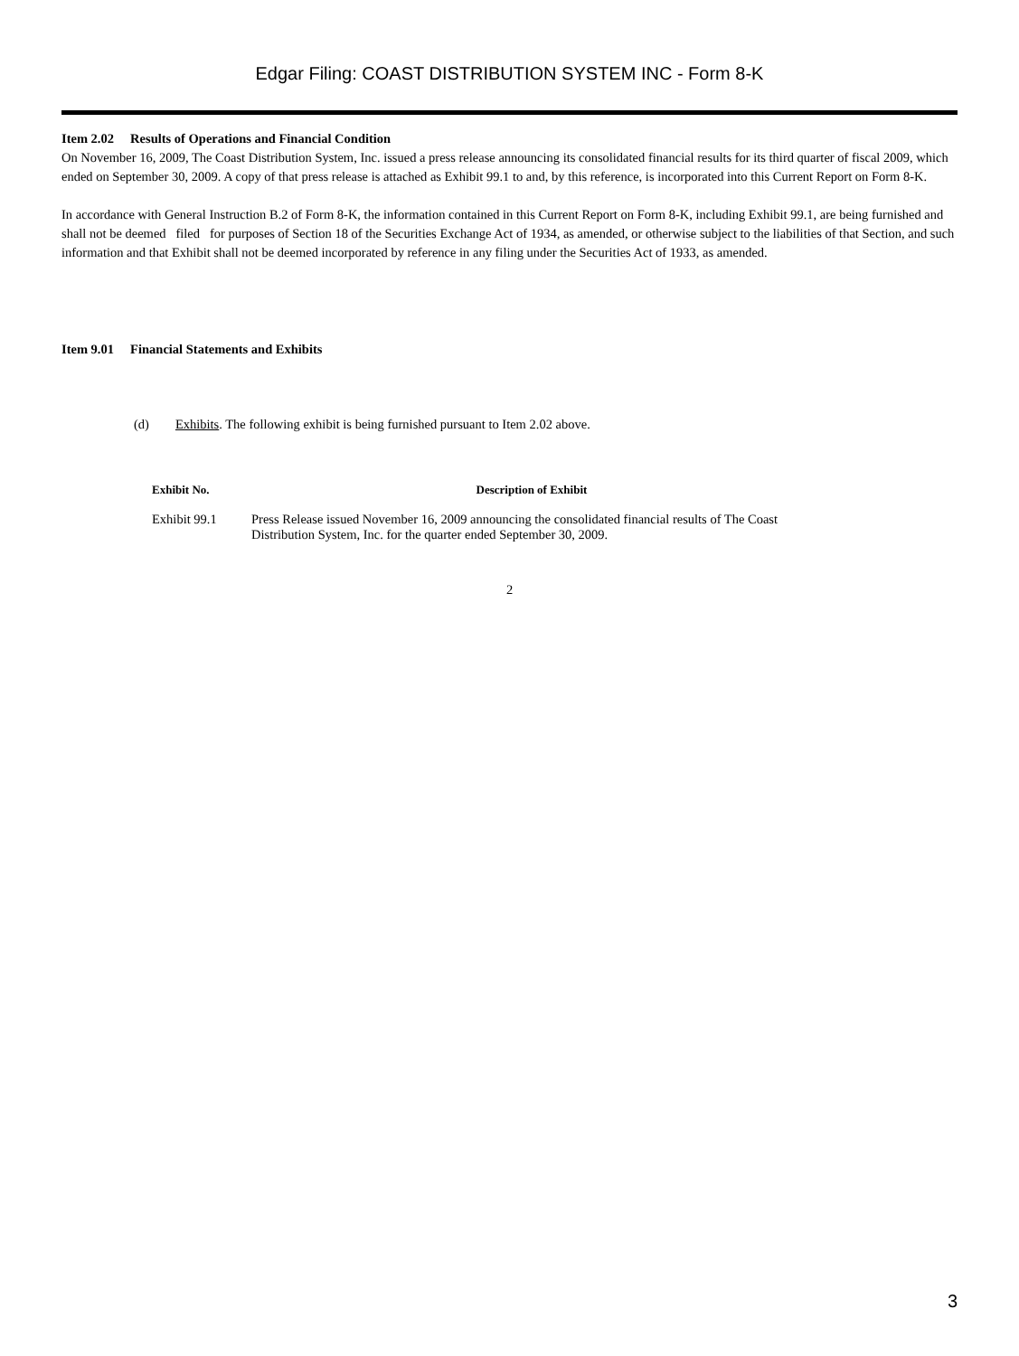Edgar Filing: COAST DISTRIBUTION SYSTEM INC - Form 8-K
Item 2.02 Results of Operations and Financial Condition
On November 16, 2009, The Coast Distribution System, Inc. issued a press release announcing its consolidated financial results for its third quarter of fiscal 2009, which ended on September 30, 2009. A copy of that press release is attached as Exhibit 99.1 to and, by this reference, is incorporated into this Current Report on Form 8-K.
In accordance with General Instruction B.2 of Form 8-K, the information contained in this Current Report on Form 8-K, including Exhibit 99.1, are being furnished and shall not be deemed filed for purposes of Section 18 of the Securities Exchange Act of 1934, as amended, or otherwise subject to the liabilities of that Section, and such information and that Exhibit shall not be deemed incorporated by reference in any filing under the Securities Act of 1933, as amended.
Item 9.01 Financial Statements and Exhibits
(d) Exhibits. The following exhibit is being furnished pursuant to Item 2.02 above.
| Exhibit No. | Description of Exhibit |
| --- | --- |
| Exhibit 99.1 | Press Release issued November 16, 2009 announcing the consolidated financial results of The Coast Distribution System, Inc. for the quarter ended September 30, 2009. |
2
3